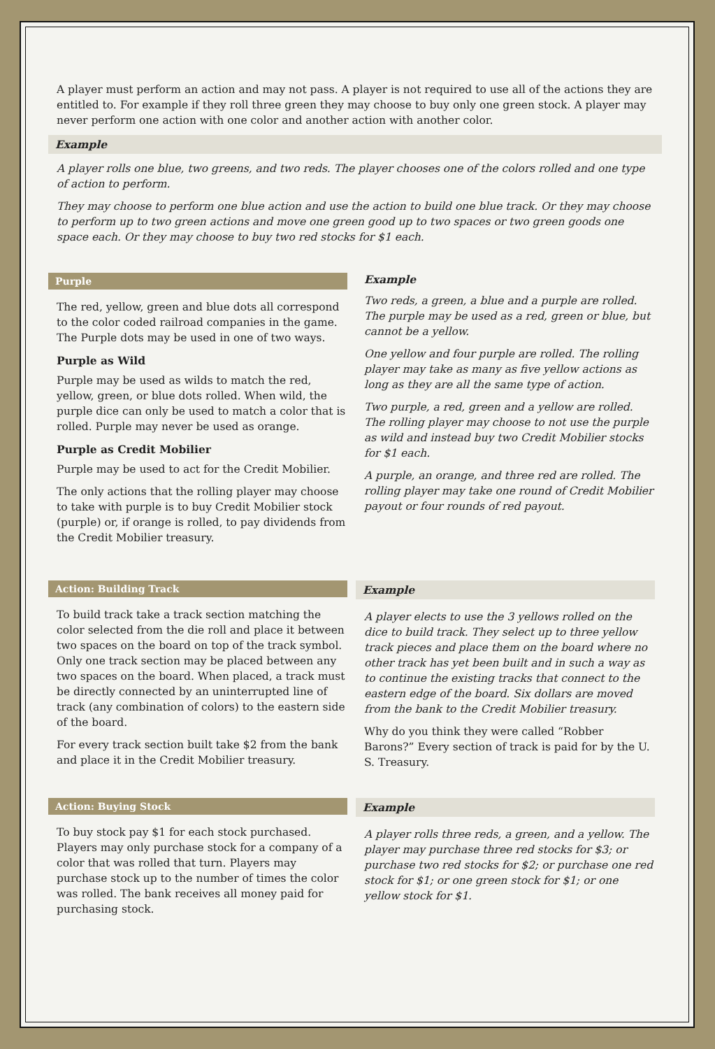A player must perform an action and may not pass. A player is not required to use all of the actions they are entitled to. For example if they roll three green they may choose to buy only one green stock. A player may never perform one action with one color and another action with another color.
Example
A player rolls one blue, two greens, and two reds. The player chooses one of the colors rolled and one type of action to perform.
They may choose to perform one blue action and use the action to build one blue track. Or they may choose to perform up to two green actions and move one green good up to two spaces or two green goods one space each. Or they may choose to buy two red stocks for $1 each.
Purple
The red, yellow, green and blue dots all correspond to the color coded railroad companies in the game. The Purple dots may be used in one of two ways.
Purple as Wild
Purple may be used as wilds to match the red, yellow, green, or blue dots rolled. When wild, the purple dice can only be used to match a color that is rolled. Purple may never be used as orange.
Purple as Credit Mobilier
Purple may be used to act for the Credit Mobilier.
The only actions that the rolling player may choose to take with purple is to buy Credit Mobilier stock (purple) or, if orange is rolled, to pay dividends from the Credit Mobilier treasury.
Example
Two reds, a green, a blue and a purple are rolled. The purple may be used as a red, green or blue, but cannot be a yellow.
One yellow and four purple are rolled. The rolling player may take as many as five yellow actions as long as they are all the same type of action.
Two purple, a red, green and a yellow are rolled. The rolling player may choose to not use the purple as wild and instead buy two Credit Mobilier stocks for $1 each.
A purple, an orange, and three red are rolled. The rolling player may take one round of Credit Mobilier payout or four rounds of red payout.
Action: Building Track
To build track take a track section matching the color selected from the die roll and place it between two spaces on the board on top of the track symbol. Only one track section may be placed between any two spaces on the board. When placed, a track must be directly connected by an uninterrupted line of track (any combination of colors) to the eastern side of the board.
For every track section built take $2 from the bank and place it in the Credit Mobilier treasury.
Example
A player elects to use the 3 yellows rolled on the dice to build track. They select up to three yellow track pieces and place them on the board where no other track has yet been built and in such a way as to continue the existing tracks that connect to the eastern edge of the board. Six dollars are moved from the bank to the Credit Mobilier treasury.
Why do you think they were called “Robber Barons?” Every section of track is paid for by the U. S. Treasury.
Action: Buying Stock
To buy stock pay $1 for each stock purchased. Players may only purchase stock for a company of a color that was rolled that turn. Players may purchase stock up to the number of times the color was rolled. The bank receives all money paid for purchasing stock.
Example
A player rolls three reds, a green, and a yellow. The player may purchase three red stocks for $3; or purchase two red stocks for $2; or purchase one red stock for $1; or one green stock for $1; or one yellow stock for $1.